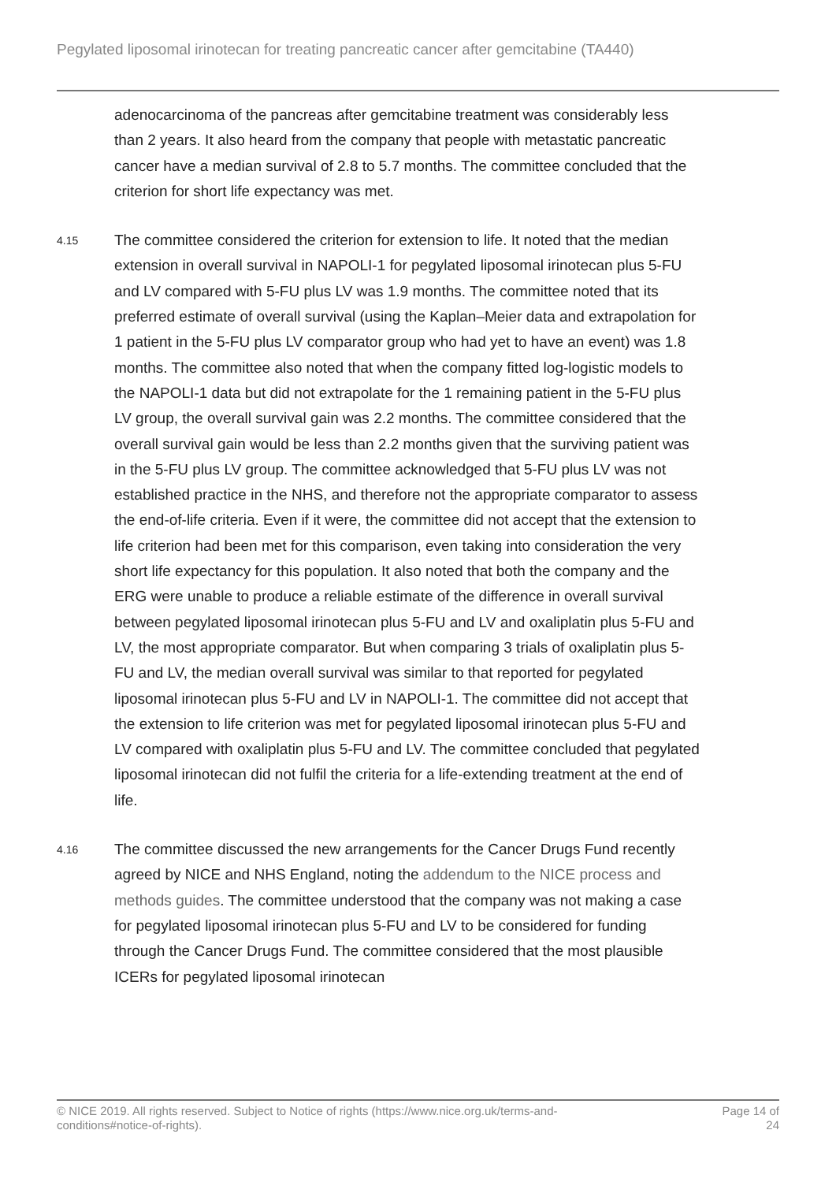Pegylated liposomal irinotecan for treating pancreatic cancer after gemcitabine (TA440)
adenocarcinoma of the pancreas after gemcitabine treatment was considerably less than 2 years. It also heard from the company that people with metastatic pancreatic cancer have a median survival of 2.8 to 5.7 months. The committee concluded that the criterion for short life expectancy was met.
4.15
The committee considered the criterion for extension to life. It noted that the median extension in overall survival in NAPOLI-1 for pegylated liposomal irinotecan plus 5-FU and LV compared with 5-FU plus LV was 1.9 months. The committee noted that its preferred estimate of overall survival (using the Kaplan–Meier data and extrapolation for 1 patient in the 5-FU plus LV comparator group who had yet to have an event) was 1.8 months. The committee also noted that when the company fitted log-logistic models to the NAPOLI-1 data but did not extrapolate for the 1 remaining patient in the 5-FU plus LV group, the overall survival gain was 2.2 months. The committee considered that the overall survival gain would be less than 2.2 months given that the surviving patient was in the 5-FU plus LV group. The committee acknowledged that 5-FU plus LV was not established practice in the NHS, and therefore not the appropriate comparator to assess the end-of-life criteria. Even if it were, the committee did not accept that the extension to life criterion had been met for this comparison, even taking into consideration the very short life expectancy for this population. It also noted that both the company and the ERG were unable to produce a reliable estimate of the difference in overall survival between pegylated liposomal irinotecan plus 5-FU and LV and oxaliplatin plus 5-FU and LV, the most appropriate comparator. But when comparing 3 trials of oxaliplatin plus 5-FU and LV, the median overall survival was similar to that reported for pegylated liposomal irinotecan plus 5-FU and LV in NAPOLI-1. The committee did not accept that the extension to life criterion was met for pegylated liposomal irinotecan plus 5-FU and LV compared with oxaliplatin plus 5-FU and LV. The committee concluded that pegylated liposomal irinotecan did not fulfil the criteria for a life-extending treatment at the end of life.
4.16
The committee discussed the new arrangements for the Cancer Drugs Fund recently agreed by NICE and NHS England, noting the addendum to the NICE process and methods guides. The committee understood that the company was not making a case for pegylated liposomal irinotecan plus 5-FU and LV to be considered for funding through the Cancer Drugs Fund. The committee considered that the most plausible ICERs for pegylated liposomal irinotecan
© NICE 2019. All rights reserved. Subject to Notice of rights (https://www.nice.org.uk/terms-and-
conditions#notice-of-rights).
Page 14 of
24